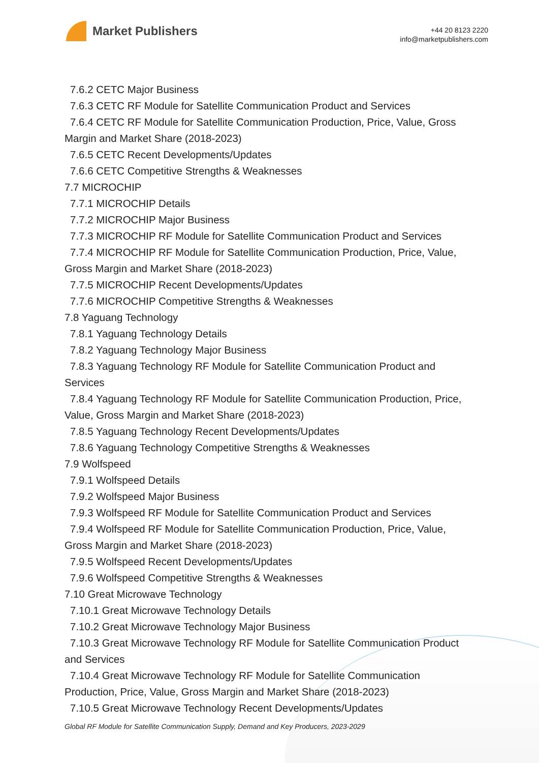Market Publishers
+44 20 8123 2220
info@marketpublishers.com
7.6.2 CETC Major Business
7.6.3 CETC RF Module for Satellite Communication Product and Services
7.6.4 CETC RF Module for Satellite Communication Production, Price, Value, Gross
Margin and Market Share (2018-2023)
7.6.5 CETC Recent Developments/Updates
7.6.6 CETC Competitive Strengths & Weaknesses
7.7 MICROCHIP
7.7.1 MICROCHIP Details
7.7.2 MICROCHIP Major Business
7.7.3 MICROCHIP RF Module for Satellite Communication Product and Services
7.7.4 MICROCHIP RF Module for Satellite Communication Production, Price, Value,
Gross Margin and Market Share (2018-2023)
7.7.5 MICROCHIP Recent Developments/Updates
7.7.6 MICROCHIP Competitive Strengths & Weaknesses
7.8 Yaguang Technology
7.8.1 Yaguang Technology Details
7.8.2 Yaguang Technology Major Business
7.8.3 Yaguang Technology RF Module for Satellite Communication Product and
Services
7.8.4 Yaguang Technology RF Module for Satellite Communication Production, Price,
Value, Gross Margin and Market Share (2018-2023)
7.8.5 Yaguang Technology Recent Developments/Updates
7.8.6 Yaguang Technology Competitive Strengths & Weaknesses
7.9 Wolfspeed
7.9.1 Wolfspeed Details
7.9.2 Wolfspeed Major Business
7.9.3 Wolfspeed RF Module for Satellite Communication Product and Services
7.9.4 Wolfspeed RF Module for Satellite Communication Production, Price, Value,
Gross Margin and Market Share (2018-2023)
7.9.5 Wolfspeed Recent Developments/Updates
7.9.6 Wolfspeed Competitive Strengths & Weaknesses
7.10 Great Microwave Technology
7.10.1 Great Microwave Technology Details
7.10.2 Great Microwave Technology Major Business
7.10.3 Great Microwave Technology RF Module for Satellite Communication Product
and Services
7.10.4 Great Microwave Technology RF Module for Satellite Communication
Production, Price, Value, Gross Margin and Market Share (2018-2023)
7.10.5 Great Microwave Technology Recent Developments/Updates
Global RF Module for Satellite Communication Supply, Demand and Key Producers, 2023-2029